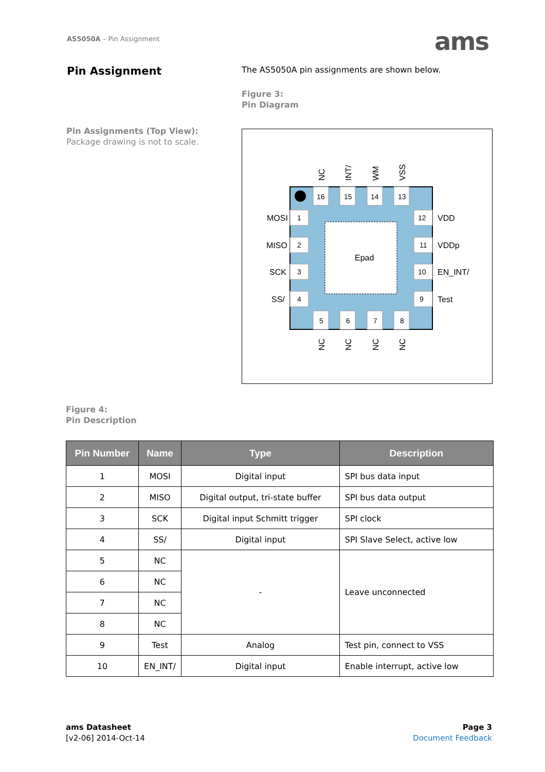AS5050A – Pin Assignment ams
Pin Assignment
The AS5050A pin assignments are shown below.
Figure 3:
Pin Diagram
Pin Assignments (Top View):
Package drawing is not to scale.
Epad
16
15
14
13
5
6
7
8
1
2
3
4
12
11
10
9
MOSI
MISO
SCK
SS/
VDD
VDDp
EN_INT/
Test
NC
INT/
WM
VSS
NC
NC
NC
NC
Figure 4:
Pin Description
| Pin Number | Name | Type | Description |
| --- | --- | --- | --- |
| 1 | MOSI | Digital input | SPI bus data input |
| 2 | MISO | Digital output, tri-state buffer | SPI bus data output |
| 3 | SCK | Digital input Schmitt trigger | SPI clock |
| 4 | SS/ | Digital input | SPI Slave Select, active low |
| 5 | NC | - | Leave unconnected |
| 6 | NC | | |
| 7 | NC | | |
| 8 | NC | | |
| 9 | Test | Analog | Test pin, connect to VSS |
| 10 | EN_INT/ | Digital input | Enable interrupt, active low |
ams Datasheet
[v2-06] 2014-Oct-14
Page 3
Document Feedback